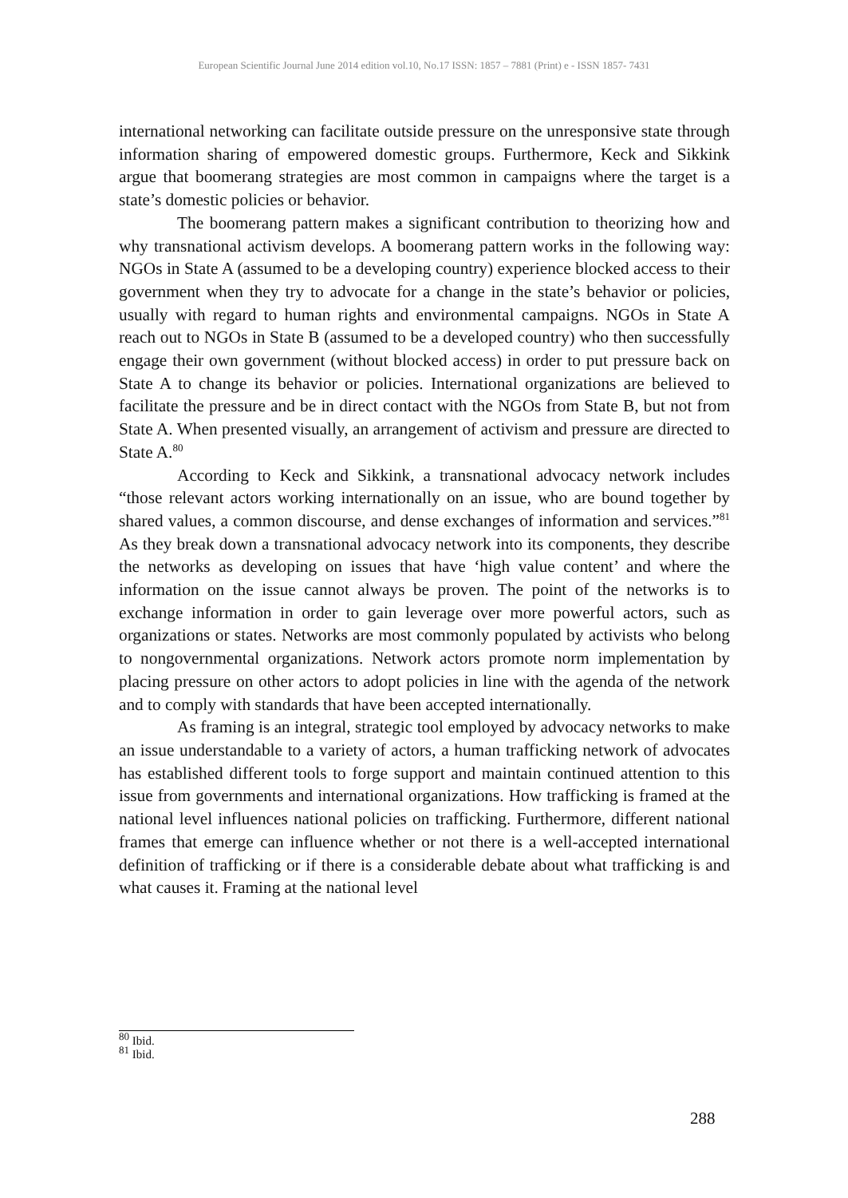European Scientific Journal June 2014 edition vol.10, No.17 ISSN: 1857 – 7881 (Print) e - ISSN 1857- 7431
international networking can facilitate outside pressure on the unresponsive state through information sharing of empowered domestic groups. Furthermore, Keck and Sikkink argue that boomerang strategies are most common in campaigns where the target is a state’s domestic policies or behavior.
The boomerang pattern makes a significant contribution to theorizing how and why transnational activism develops. A boomerang pattern works in the following way: NGOs in State A (assumed to be a developing country) experience blocked access to their government when they try to advocate for a change in the state’s behavior or policies, usually with regard to human rights and environmental campaigns. NGOs in State A reach out to NGOs in State B (assumed to be a developed country) who then successfully engage their own government (without blocked access) in order to put pressure back on State A to change its behavior or policies. International organizations are believed to facilitate the pressure and be in direct contact with the NGOs from State B, but not from State A. When presented visually, an arrangement of activism and pressure are directed to State A.<sup>80</sup>
According to Keck and Sikkink, a transnational advocacy network includes “those relevant actors working internationally on an issue, who are bound together by shared values, a common discourse, and dense exchanges of information and services.”<sup>81</sup> As they break down a transnational advocacy network into its components, they describe the networks as developing on issues that have ‘high value content’ and where the information on the issue cannot always be proven. The point of the networks is to exchange information in order to gain leverage over more powerful actors, such as organizations or states. Networks are most commonly populated by activists who belong to nongovernmental organizations. Network actors promote norm implementation by placing pressure on other actors to adopt policies in line with the agenda of the network and to comply with standards that have been accepted internationally.
As framing is an integral, strategic tool employed by advocacy networks to make an issue understandable to a variety of actors, a human trafficking network of advocates has established different tools to forge support and maintain continued attention to this issue from governments and international organizations. How trafficking is framed at the national level influences national policies on trafficking. Furthermore, different national frames that emerge can influence whether or not there is a well-accepted international definition of trafficking or if there is a considerable debate about what trafficking is and what causes it. Framing at the national level
<sup>80</sup> Ibid.
<sup>81</sup> Ibid.
288